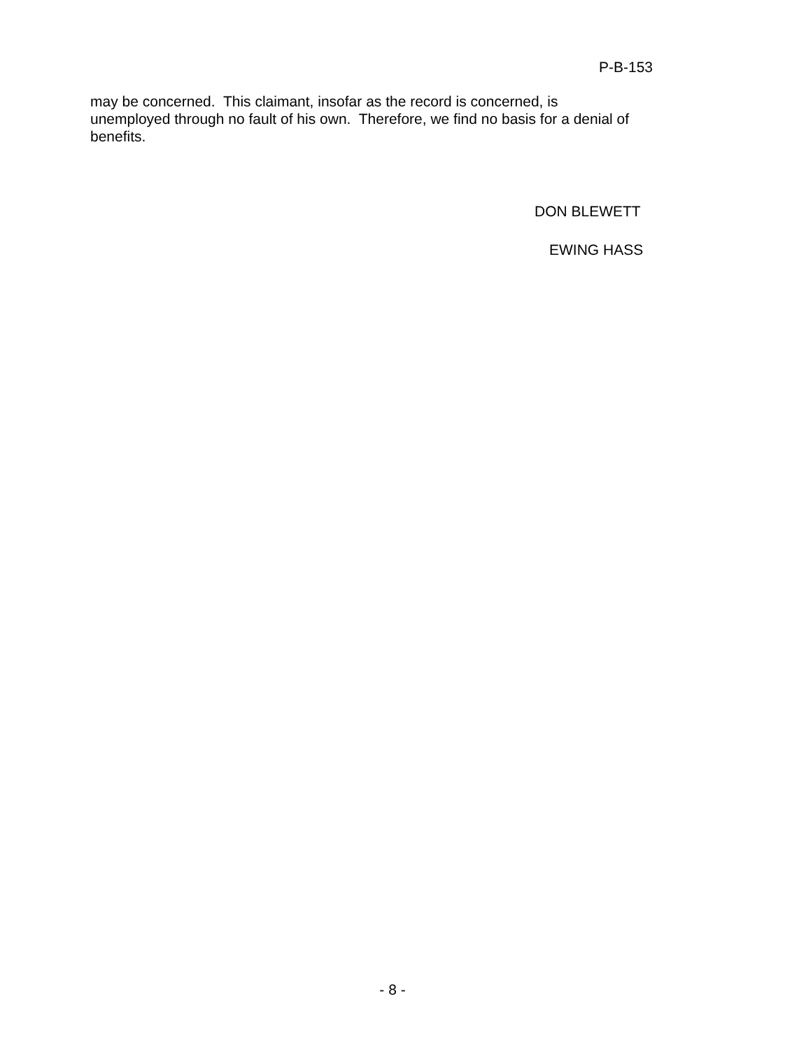P-B-153
may be concerned. This claimant, insofar as the record is concerned, is unemployed through no fault of his own. Therefore, we find no basis for a denial of benefits.
DON BLEWETT
EWING HASS
- 8 -